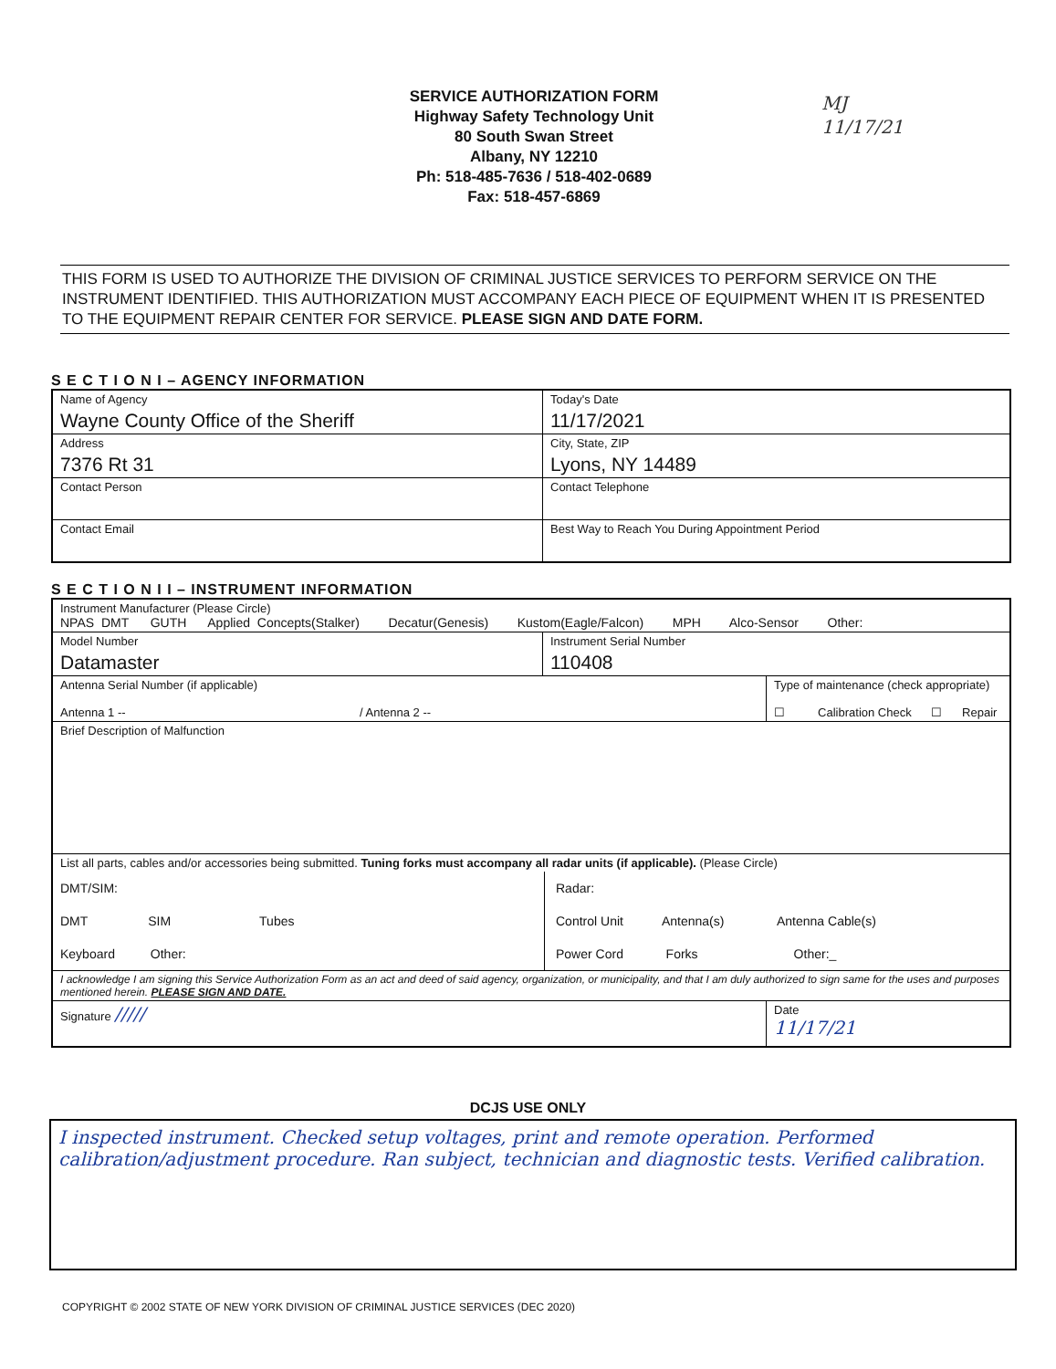SERVICE AUTHORIZATION FORM
Highway Safety Technology Unit
80 South Swan Street
Albany, NY 12210
Ph: 518-485-7636 / 518-402-0689
Fax: 518-457-6869
MJ
11/17/21
THIS FORM IS USED TO AUTHORIZE THE DIVISION OF CRIMINAL JUSTICE SERVICES TO PERFORM SERVICE ON THE INSTRUMENT IDENTIFIED. THIS AUTHORIZATION MUST ACCOMPANY EACH PIECE OF EQUIPMENT WHEN IT IS PRESENTED TO THE EQUIPMENT REPAIR CENTER FOR SERVICE. PLEASE SIGN AND DATE FORM.
S E C T I O N I – AGENCY INFORMATION
| Name of Agency Wayne County Office of the Sheriff | | Today's Date 11/17/2021 |
| Address 7376 Rt 31 | City, State, ZIP Lyons, NY 14489 | |
| Contact Person | | Contact Telephone |
| Contact Email | | Best Way to Reach You During Appointment Period |
S E C T I O N I I – INSTRUMENT INFORMATION
| Instrument Manufacturer (Please Circle) NPAS DMT GUTH Applied Concepts(Stalker) Decatur(Genesis) Kustom(Eagle/Falcon) MPH Alco-Sensor Other: | | |
| Model Number Datamaster | Instrument Serial Number 110408 | |
| Antenna Serial Number (if applicable) Antenna 1 -- / Antenna 2 -- | | Type of maintenance (check appropriate) ☐ Calibration Check ☐ Repair |
| Brief Description of Malfunction | | |
| List all parts, cables and/or accessories being submitted. Tuning forks must accompany all radar units (if applicable). (Please Circle) DMT/SIM: DMT SIM Tubes Keyboard Other: Radar: Control Unit Antenna(s) Antenna Cable(s) Power Cord Forks Other:_ | | |
| I acknowledge I am signing this Service Authorization Form as an act and deed of said agency, organization, or municipality, and that I am duly authorized to sign same for the uses and purposes mentioned herein. PLEASE SIGN AND DATE. | | |
| Signature ///// | | Date 11/17/21 |
DCJS USE ONLY
I inspected instrument. Checked setup voltages, print and remote operation. Performed calibration/adjustment procedure. Ran subject, technician and diagnostic tests. Verified calibration.
COPYRIGHT © 2002 STATE OF NEW YORK DIVISION OF CRIMINAL JUSTICE SERVICES (DEC 2020)